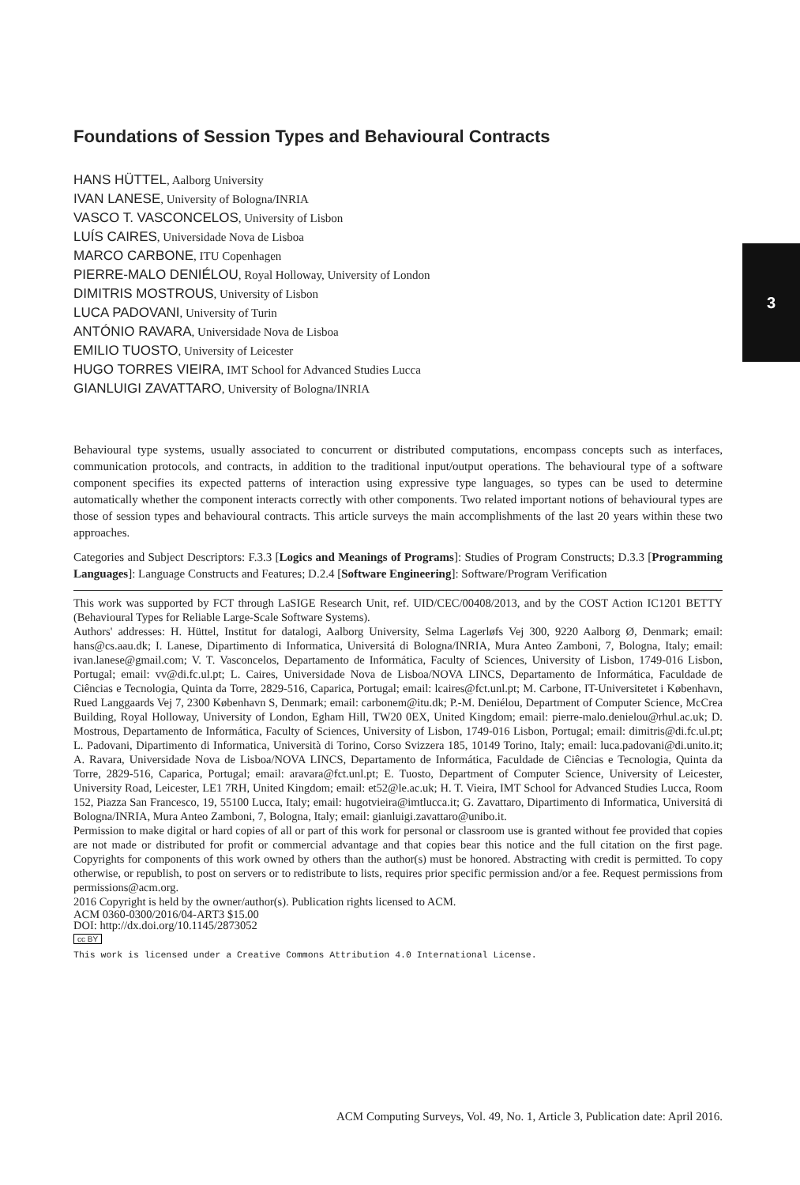3
Foundations of Session Types and Behavioural Contracts
HANS HÜTTEL, Aalborg University
IVAN LANESE, University of Bologna/INRIA
VASCO T. VASCONCELOS, University of Lisbon
LUÍS CAIRES, Universidade Nova de Lisboa
MARCO CARBONE, ITU Copenhagen
PIERRE-MALO DENIÉLOU, Royal Holloway, University of London
DIMITRIS MOSTROUS, University of Lisbon
LUCA PADOVANI, University of Turin
ANTÓNIO RAVARA, Universidade Nova de Lisboa
EMILIO TUOSTO, University of Leicester
HUGO TORRES VIEIRA, IMT School for Advanced Studies Lucca
GIANLUIGI ZAVATTARO, University of Bologna/INRIA
Behavioural type systems, usually associated to concurrent or distributed computations, encompass concepts such as interfaces, communication protocols, and contracts, in addition to the traditional input/output operations. The behavioural type of a software component specifies its expected patterns of interaction using expressive type languages, so types can be used to determine automatically whether the component interacts correctly with other components. Two related important notions of behavioural types are those of session types and behavioural contracts. This article surveys the main accomplishments of the last 20 years within these two approaches.
Categories and Subject Descriptors: F.3.3 [Logics and Meanings of Programs]: Studies of Program Constructs; D.3.3 [Programming Languages]: Language Constructs and Features; D.2.4 [Software Engineering]: Software/Program Verification
This work was supported by FCT through LaSIGE Research Unit, ref. UID/CEC/00408/2013, and by the COST Action IC1201 BETTY (Behavioural Types for Reliable Large-Scale Software Systems).
Authors' addresses: H. Hüttel, Institut for datalogi, Aalborg University, Selma Lagerløfs Vej 300, 9220 Aalborg Ø, Denmark; email: hans@cs.aau.dk; I. Lanese, Dipartimento di Informatica, Universitá di Bologna/INRIA, Mura Anteo Zamboni, 7, Bologna, Italy; email: ivan.lanese@gmail.com; V. T. Vasconcelos, Departamento de Informática, Faculty of Sciences, University of Lisbon, 1749-016 Lisbon, Portugal; email: vv@di.fc.ul.pt; L. Caires, Universidade Nova de Lisboa/NOVA LINCS, Departamento de Informática, Faculdade de Ciências e Tecnologia, Quinta da Torre, 2829-516, Caparica, Portugal; email: lcaires@fct.unl.pt; M. Carbone, IT-Universitetet i København, Rued Langgaards Vej 7, 2300 København S, Denmark; email: carbonem@itu.dk; P.-M. Deniélou, Department of Computer Science, McCrea Building, Royal Holloway, University of London, Egham Hill, TW20 0EX, United Kingdom; email: pierre-malo.denielou@rhul.ac.uk; D. Mostrous, Departamento de Informática, Faculty of Sciences, University of Lisbon, 1749-016 Lisbon, Portugal; email: dimitris@di.fc.ul.pt; L. Padovani, Dipartimento di Informatica, Università di Torino, Corso Svizzera 185, 10149 Torino, Italy; email: luca.padovani@di.unito.it; A. Ravara, Universidade Nova de Lisboa/NOVA LINCS, Departamento de Informática, Faculdade de Ciências e Tecnologia, Quinta da Torre, 2829-516, Caparica, Portugal; email: aravara@fct.unl.pt; E. Tuosto, Department of Computer Science, University of Leicester, University Road, Leicester, LE1 7RH, United Kingdom; email: et52@le.ac.uk; H. T. Vieira, IMT School for Advanced Studies Lucca, Room 152, Piazza San Francesco, 19, 55100 Lucca, Italy; email: hugotvieira@imtlucca.it; G. Zavattaro, Dipartimento di Informatica, Universitá di Bologna/INRIA, Mura Anteo Zamboni, 7, Bologna, Italy; email: gianluigi.zavattaro@unibo.it.
Permission to make digital or hard copies of all or part of this work for personal or classroom use is granted without fee provided that copies are not made or distributed for profit or commercial advantage and that copies bear this notice and the full citation on the first page. Copyrights for components of this work owned by others than the author(s) must be honored. Abstracting with credit is permitted. To copy otherwise, or republish, to post on servers or to redistribute to lists, requires prior specific permission and/or a fee. Request permissions from permissions@acm.org.
2016 Copyright is held by the owner/author(s). Publication rights licensed to ACM.
ACM 0360-0300/2016/04-ART3 $15.00
DOI: http://dx.doi.org/10.1145/2873052
cc BY
This work is licensed under a Creative Commons Attribution 4.0 International License.
ACM Computing Surveys, Vol. 49, No. 1, Article 3, Publication date: April 2016.